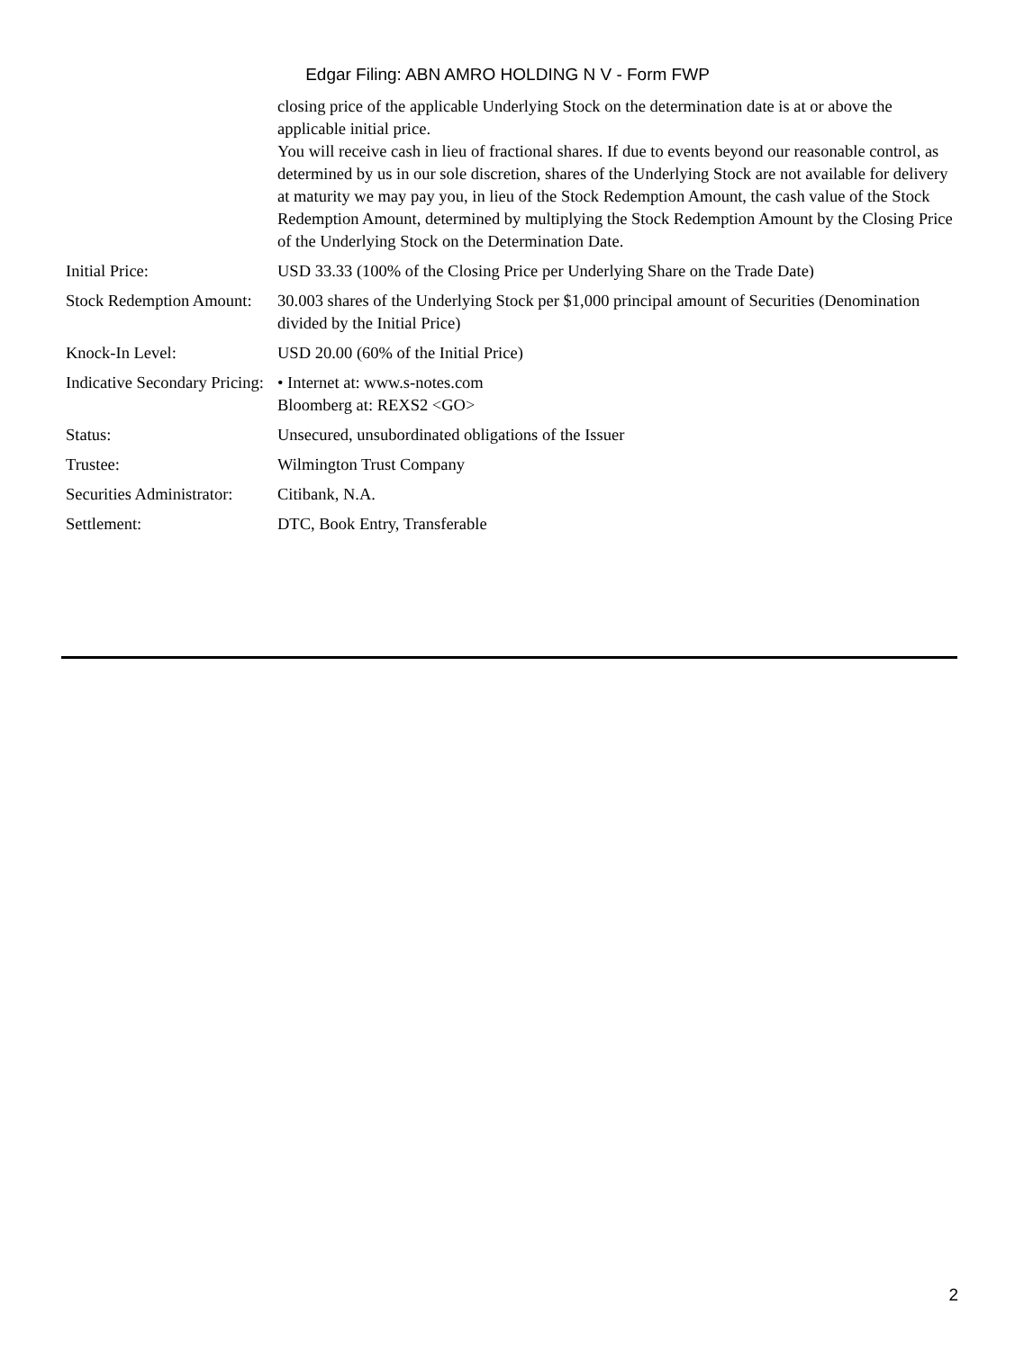Edgar Filing: ABN AMRO HOLDING N V - Form FWP
| | closing price of the applicable Underlying Stock on the determination date is at or above the applicable initial price. You will receive cash in lieu of fractional shares. If due to events beyond our reasonable control, as determined by us in our sole discretion, shares of the Underlying Stock are not available for delivery at maturity we may pay you, in lieu of the Stock Redemption Amount, the cash value of the Stock Redemption Amount, determined by multiplying the Stock Redemption Amount by the Closing Price of the Underlying Stock on the Determination Date. |
| Initial Price: | USD 33.33 (100% of the Closing Price per Underlying Share on the Trade Date) |
| Stock Redemption Amount: | 30.003 shares of the Underlying Stock per $1,000 principal amount of Securities (Denomination divided by the Initial Price) |
| Knock-In Level: | USD 20.00 (60% of the Initial Price) |
| Indicative Secondary Pricing: | • Internet at: www.s-notes.com Bloomberg at: REXS2 <GO> |
| Status: | Unsecured, unsubordinated obligations of the Issuer |
| Trustee: | Wilmington Trust Company |
| Securities Administrator: | Citibank, N.A. |
| Settlement: | DTC, Book Entry, Transferable |
2